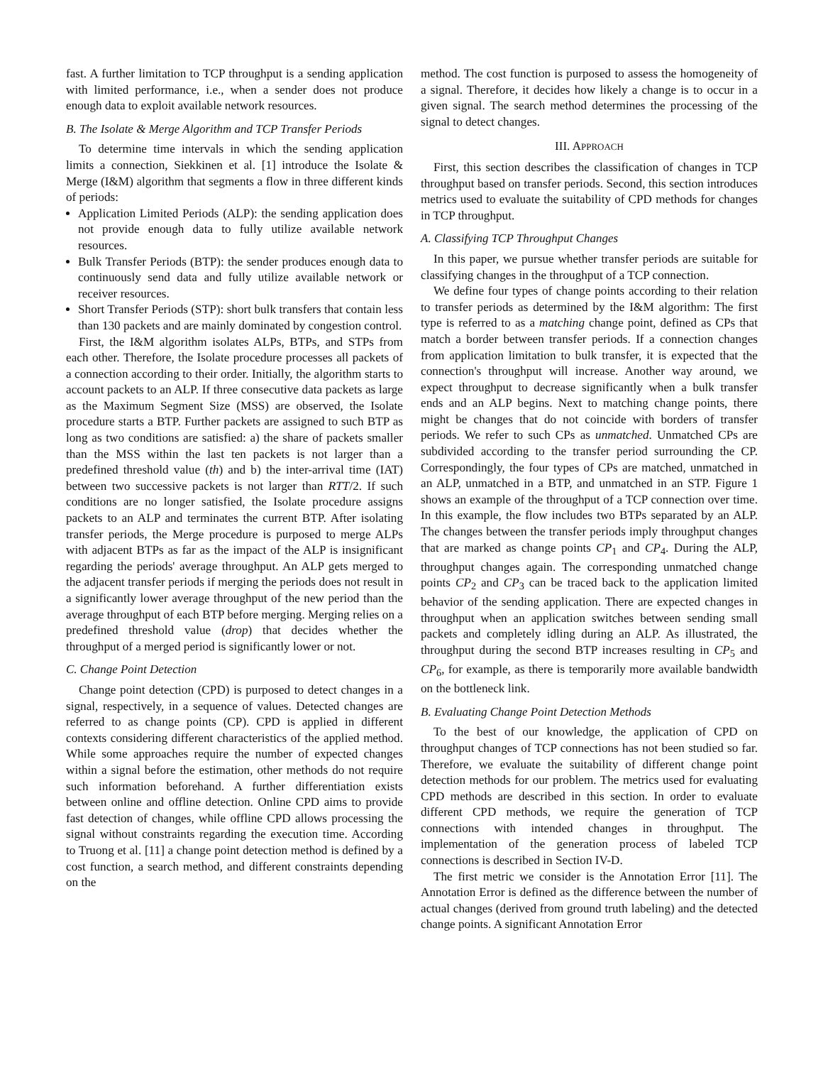fast. A further limitation to TCP throughput is a sending application with limited performance, i.e., when a sender does not produce enough data to exploit available network resources.
B. The Isolate & Merge Algorithm and TCP Transfer Periods
To determine time intervals in which the sending application limits a connection, Siekkinen et al. [1] introduce the Isolate & Merge (I&M) algorithm that segments a flow in three different kinds of periods:
Application Limited Periods (ALP): the sending application does not provide enough data to fully utilize available network resources.
Bulk Transfer Periods (BTP): the sender produces enough data to continuously send data and fully utilize available network or receiver resources.
Short Transfer Periods (STP): short bulk transfers that contain less than 130 packets and are mainly dominated by congestion control.
First, the I&M algorithm isolates ALPs, BTPs, and STPs from each other. Therefore, the Isolate procedure processes all packets of a connection according to their order. Initially, the algorithm starts to account packets to an ALP. If three consecutive data packets as large as the Maximum Segment Size (MSS) are observed, the Isolate procedure starts a BTP. Further packets are assigned to such BTP as long as two conditions are satisfied: a) the share of packets smaller than the MSS within the last ten packets is not larger than a predefined threshold value (th) and b) the inter-arrival time (IAT) between two successive packets is not larger than RTT/2. If such conditions are no longer satisfied, the Isolate procedure assigns packets to an ALP and terminates the current BTP. After isolating transfer periods, the Merge procedure is purposed to merge ALPs with adjacent BTPs as far as the impact of the ALP is insignificant regarding the periods' average throughput. An ALP gets merged to the adjacent transfer periods if merging the periods does not result in a significantly lower average throughput of the new period than the average throughput of each BTP before merging. Merging relies on a predefined threshold value (drop) that decides whether the throughput of a merged period is significantly lower or not.
C. Change Point Detection
Change point detection (CPD) is purposed to detect changes in a signal, respectively, in a sequence of values. Detected changes are referred to as change points (CP). CPD is applied in different contexts considering different characteristics of the applied method. While some approaches require the number of expected changes within a signal before the estimation, other methods do not require such information beforehand. A further differentiation exists between online and offline detection. Online CPD aims to provide fast detection of changes, while offline CPD allows processing the signal without constraints regarding the execution time. According to Truong et al. [11] a change point detection method is defined by a cost function, a search method, and different constraints depending on the
method. The cost function is purposed to assess the homogeneity of a signal. Therefore, it decides how likely a change is to occur in a given signal. The search method determines the processing of the signal to detect changes.
III. APPROACH
First, this section describes the classification of changes in TCP throughput based on transfer periods. Second, this section introduces metrics used to evaluate the suitability of CPD methods for changes in TCP throughput.
A. Classifying TCP Throughput Changes
In this paper, we pursue whether transfer periods are suitable for classifying changes in the throughput of a TCP connection.
We define four types of change points according to their relation to transfer periods as determined by the I&M algorithm: The first type is referred to as a matching change point, defined as CPs that match a border between transfer periods. If a connection changes from application limitation to bulk transfer, it is expected that the connection's throughput will increase. Another way around, we expect throughput to decrease significantly when a bulk transfer ends and an ALP begins. Next to matching change points, there might be changes that do not coincide with borders of transfer periods. We refer to such CPs as unmatched. Unmatched CPs are subdivided according to the transfer period surrounding the CP. Correspondingly, the four types of CPs are matched, unmatched in an ALP, unmatched in a BTP, and unmatched in an STP. Figure 1 shows an example of the throughput of a TCP connection over time. In this example, the flow includes two BTPs separated by an ALP. The changes between the transfer periods imply throughput changes that are marked as change points CP<sub>1</sub> and CP<sub>4</sub>. During the ALP, throughput changes again. The corresponding unmatched change points CP<sub>2</sub> and CP<sub>3</sub> can be traced back to the application limited behavior of the sending application. There are expected changes in throughput when an application switches between sending small packets and completely idling during an ALP. As illustrated, the throughput during the second BTP increases resulting in CP<sub>5</sub> and CP<sub>6</sub>, for example, as there is temporarily more available bandwidth on the bottleneck link.
B. Evaluating Change Point Detection Methods
To the best of our knowledge, the application of CPD on throughput changes of TCP connections has not been studied so far. Therefore, we evaluate the suitability of different change point detection methods for our problem. The metrics used for evaluating CPD methods are described in this section. In order to evaluate different CPD methods, we require the generation of TCP connections with intended changes in throughput. The implementation of the generation process of labeled TCP connections is described in Section IV-D.
The first metric we consider is the Annotation Error [11]. The Annotation Error is defined as the difference between the number of actual changes (derived from ground truth labeling) and the detected change points. A significant Annotation Error